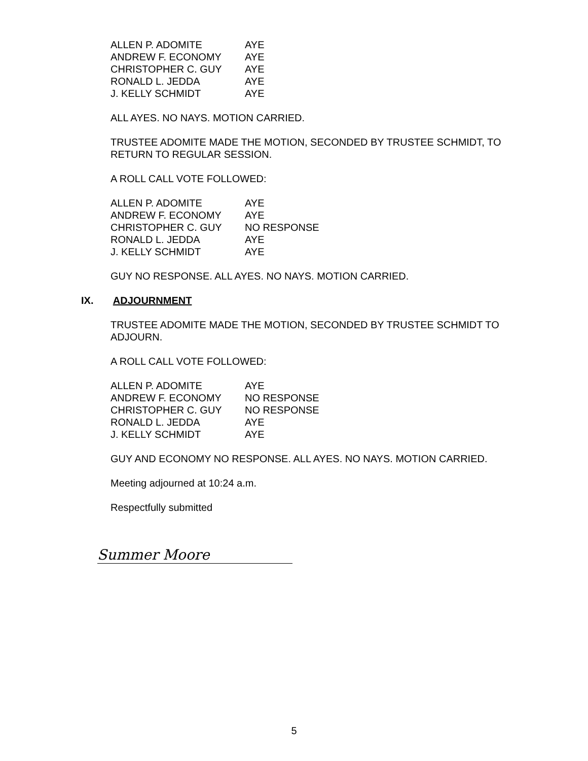| ALLEN P. ADOMITE | AYE |
| ANDREW F. ECONOMY | AYE |
| CHRISTOPHER C. GUY | AYE |
| RONALD L. JEDDA | AYE |
| J. KELLY SCHMIDT | AYE |
ALL AYES. NO NAYS. MOTION CARRIED.
TRUSTEE ADOMITE MADE THE MOTION, SECONDED BY TRUSTEE SCHMIDT, TO RETURN TO REGULAR SESSION.
A ROLL CALL VOTE FOLLOWED:
| ALLEN P. ADOMITE | AYE |
| ANDREW F. ECONOMY | AYE |
| CHRISTOPHER C. GUY | NO RESPONSE |
| RONALD L. JEDDA | AYE |
| J. KELLY SCHMIDT | AYE |
GUY NO RESPONSE. ALL AYES. NO NAYS. MOTION CARRIED.
IX. ADJOURNMENT
TRUSTEE ADOMITE MADE THE MOTION, SECONDED BY TRUSTEE SCHMIDT TO ADJOURN.
A ROLL CALL VOTE FOLLOWED:
| ALLEN P. ADOMITE | AYE |
| ANDREW F. ECONOMY | NO RESPONSE |
| CHRISTOPHER C. GUY | NO RESPONSE |
| RONALD L. JEDDA | AYE |
| J. KELLY SCHMIDT | AYE |
GUY AND ECONOMY NO RESPONSE. ALL AYES. NO NAYS. MOTION CARRIED.
Meeting adjourned at 10:24 a.m.
Respectfully submitted
Summer Moore
5